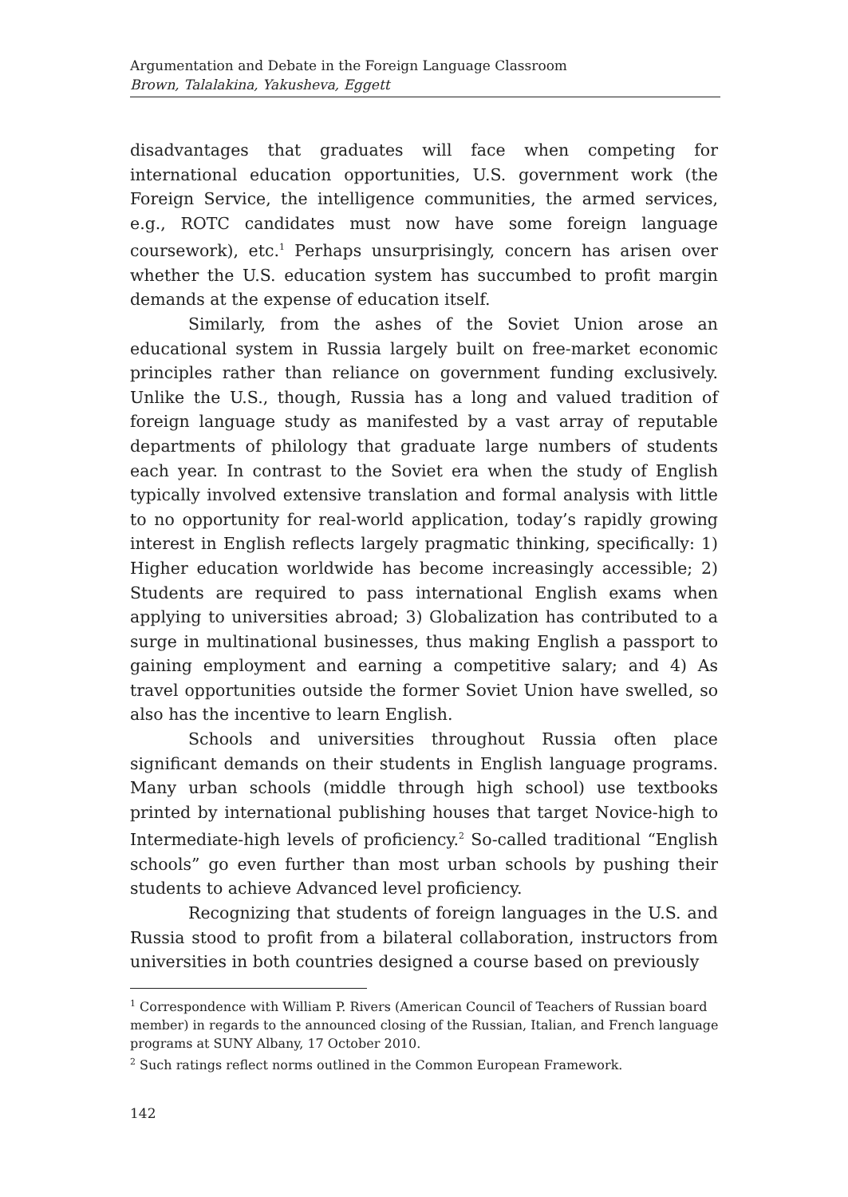Argumentation and Debate in the Foreign Language Classroom
Brown, Talalakina, Yakusheva, Eggett
disadvantages that graduates will face when competing for international education opportunities, U.S. government work (the Foreign Service, the intelligence communities, the armed services, e.g., ROTC candidates must now have some foreign language coursework), etc.<sup>1</sup> Perhaps unsurprisingly, concern has arisen over whether the U.S. education system has succumbed to profit margin demands at the expense of education itself.
Similarly, from the ashes of the Soviet Union arose an educational system in Russia largely built on free-market economic principles rather than reliance on government funding exclusively. Unlike the U.S., though, Russia has a long and valued tradition of foreign language study as manifested by a vast array of reputable departments of philology that graduate large numbers of students each year. In contrast to the Soviet era when the study of English typically involved extensive translation and formal analysis with little to no opportunity for real-world application, today’s rapidly growing interest in English reflects largely pragmatic thinking, specifically: 1) Higher education worldwide has become increasingly accessible; 2) Students are required to pass international English exams when applying to universities abroad; 3) Globalization has contributed to a surge in multinational businesses, thus making English a passport to gaining employment and earning a competitive salary; and 4) As travel opportunities outside the former Soviet Union have swelled, so also has the incentive to learn English.
Schools and universities throughout Russia often place significant demands on their students in English language programs. Many urban schools (middle through high school) use textbooks printed by international publishing houses that target Novice-high to Intermediate-high levels of proficiency.<sup>2</sup> So-called traditional “English schools” go even further than most urban schools by pushing their students to achieve Advanced level proficiency.
Recognizing that students of foreign languages in the U.S. and Russia stood to profit from a bilateral collaboration, instructors from universities in both countries designed a course based on previously
<sup>1</sup> Correspondence with William P. Rivers (American Council of Teachers of Russian board member) in regards to the announced closing of the Russian, Italian, and French language programs at SUNY Albany, 17 October 2010.
<sup>2</sup> Such ratings reflect norms outlined in the Common European Framework.
142